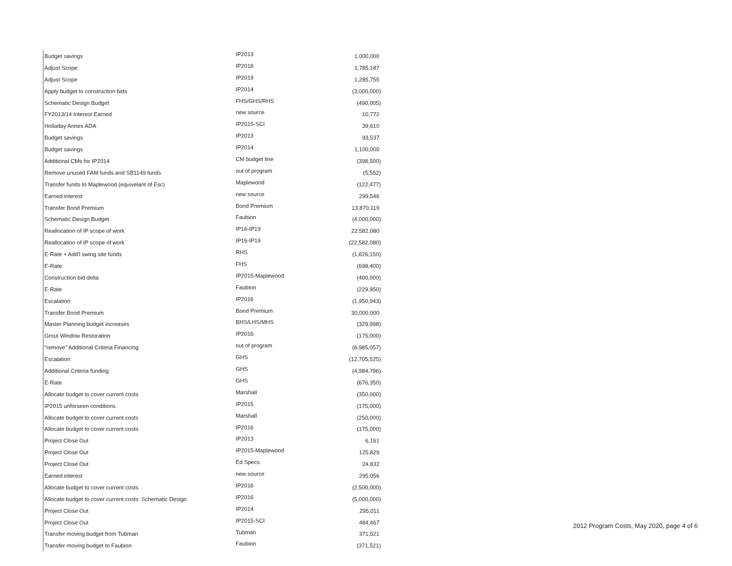| Budget savings | IP2013 | 1,000,000 |
| Adjust Scope | IP2018 | 1,785,187 |
| Adjust Scope | IP2019 | 1,285,755 |
| Apply budget to construction bids | IP2014 | (3,000,000) |
| Schematic Design Budget | FHS/GHS/RHS | (490,005) |
| FY2013/14 Interest Earned | new source | 10,772 |
| Holladay Annex ADA | IP2015-SCI | 39,610 |
| Budget savings | IP2013 | 93,537 |
| Budget savings | IP2014 | 1,100,000 |
| Additional CMs for IP2014 | CM budget line | (398,500) |
| Remove unused FAM funds and SB1149 funds | out of program | (5,552) |
| Transfer funds to Maplewood (equivelant of Esc) | Maplewood | (122,477) |
| Earned interest | new source | 299,546 |
| Transfer Bond Premium | Bond Premium | 13,870,119 |
| Schematic Design Budget | Faubion | (4,000,000) |
| Reallocation of IP scope of work | IP16-IP19 | 22,582,080 |
| Reallocation of IP scope of work | IP16-IP19 | (22,582,080) |
| E-Rate + Add'l swing site funds | RHS | (1,826,150) |
| E-Rate | FHS | (698,400) |
| Construction bid delta | IP2015-Maplewood | (400,000) |
| E-Rate | Faubion | (229,950) |
| Escalation | IP2016 | (1,950,943) |
| Transfer Bond Premium | Bond Premium | 30,000,000 |
| Master Planning budget increases | BHS/LHS/MHS | (329,998) |
| Grout Window Restoration | IP2016 | (175,000) |
| "remove" Additional Criteria Financing | out of program | (6,985,057) |
| Escalation | GHS | (12,705,525) |
| Additional Criteria funding | GHS | (4,984,796) |
| E-Rate | GHS | (676,350) |
| Allocate budget to cover current costs | Marshall | (350,000) |
| IP2015 unforseen conditions | IP2015 | (175,000) |
| Allocate budget to cover current costs | Marshall | (250,000) |
| Allocate budget to cover current costs | IP2016 | (175,000) |
| Project Close Out | IP2013 | 6,161 |
| Project Close Out | IP2015-Maplewood | 125,829 |
| Project Close Out | Ed Specs | 24,832 |
| Earned interest | new source | 295,056 |
| Allocate budget to cover current costs | IP2016 | (2,500,000) |
| Allocate budget to cover current costs: Schematic Design | IP2016 | (5,000,000) |
| Project Close Out | IP2014 | 295,011 |
| Project Close Out | IP2015-SCI | 484,467 |
| Transfer moving budget from Tubman | Tubman | 371,521 |
| Transfer moving budget to Faubion | Faubion | (371,521) |
2012 Program Costs, May 2020, page 4 of 6